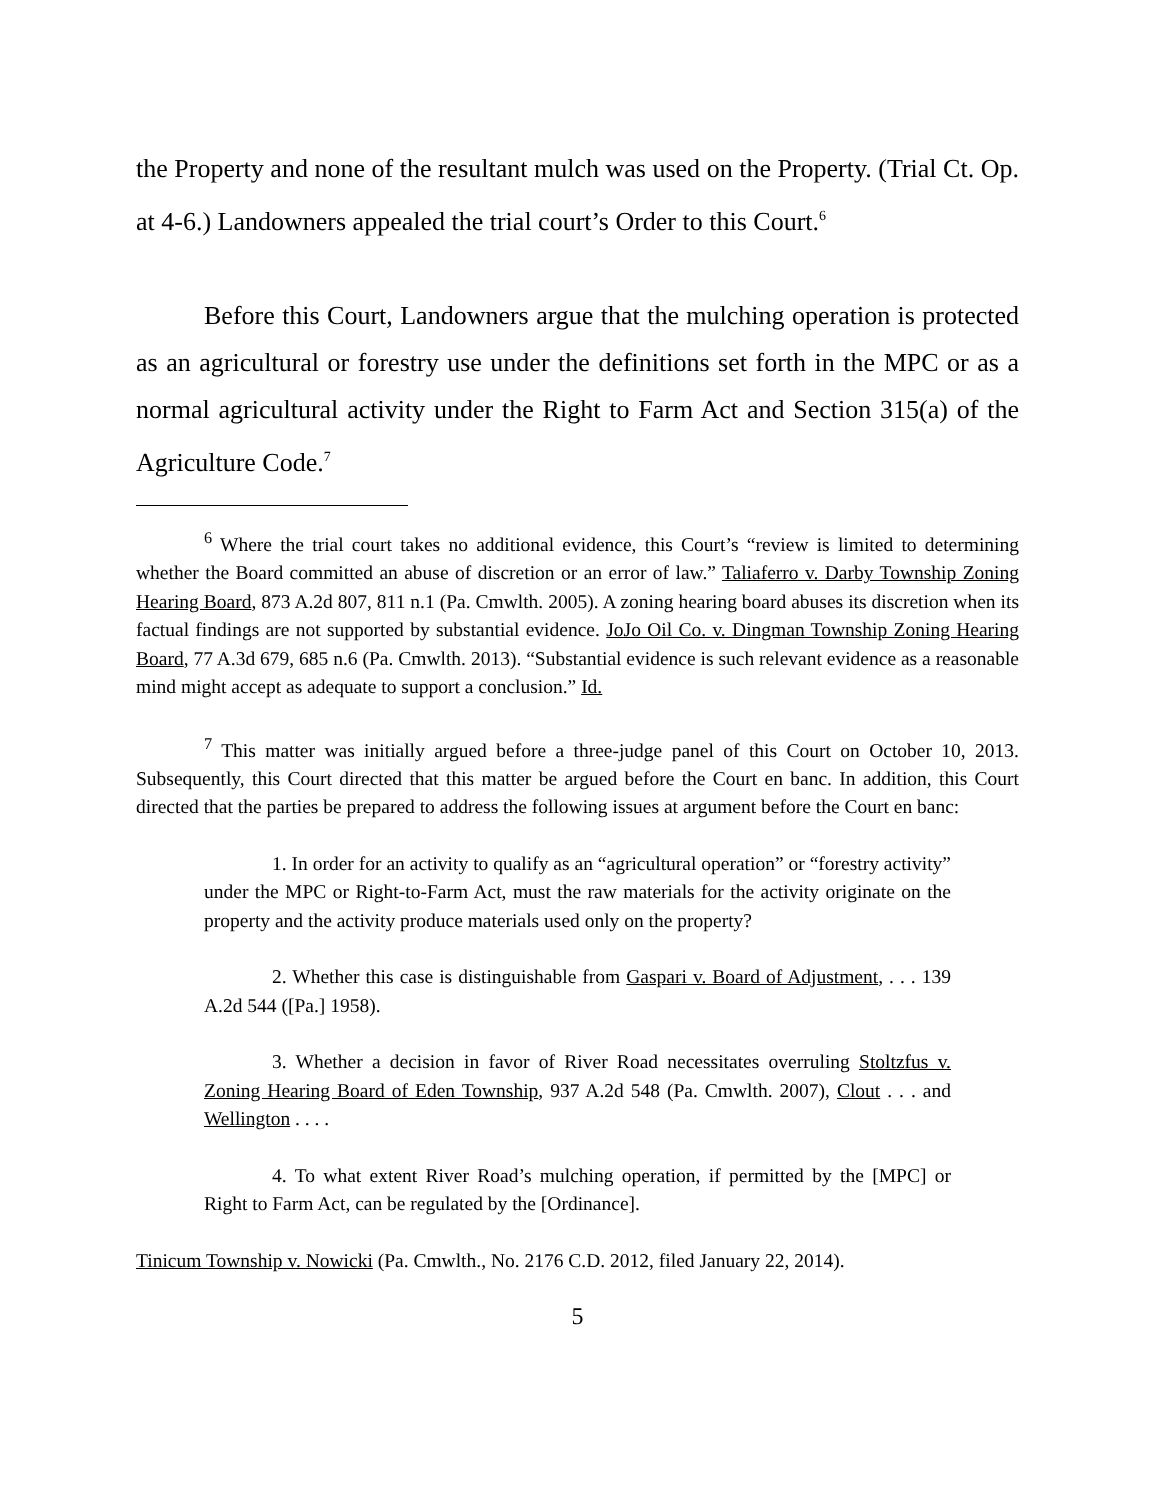the Property and none of the resultant mulch was used on the Property. (Trial Ct. Op. at 4-6.) Landowners appealed the trial court’s Order to this Court.<sup>6</sup>
Before this Court, Landowners argue that the mulching operation is protected as an agricultural or forestry use under the definitions set forth in the MPC or as a normal agricultural activity under the Right to Farm Act and Section 315(a) of the Agriculture Code.<sup>7</sup>
<sup>6</sup> Where the trial court takes no additional evidence, this Court’s “review is limited to determining whether the Board committed an abuse of discretion or an error of law.” Taliaferro v. Darby Township Zoning Hearing Board, 873 A.2d 807, 811 n.1 (Pa. Cmwlth. 2005). A zoning hearing board abuses its discretion when its factual findings are not supported by substantial evidence. JoJo Oil Co. v. Dingman Township Zoning Hearing Board, 77 A.3d 679, 685 n.6 (Pa. Cmwlth. 2013). “Substantial evidence is such relevant evidence as a reasonable mind might accept as adequate to support a conclusion.” Id.
<sup>7</sup> This matter was initially argued before a three-judge panel of this Court on October 10, 2013. Subsequently, this Court directed that this matter be argued before the Court en banc. In addition, this Court directed that the parties be prepared to address the following issues at argument before the Court en banc:
1. In order for an activity to qualify as an “agricultural operation” or “forestry activity” under the MPC or Right-to-Farm Act, must the raw materials for the activity originate on the property and the activity produce materials used only on the property?
2. Whether this case is distinguishable from Gaspari v. Board of Adjustment, . . . 139 A.2d 544 ([Pa.] 1958).
3. Whether a decision in favor of River Road necessitates overruling Stoltzfus v. Zoning Hearing Board of Eden Township, 937 A.2d 548 (Pa. Cmwlth. 2007), Clout . . . and Wellington . . . .
4. To what extent River Road’s mulching operation, if permitted by the [MPC] or Right to Farm Act, can be regulated by the [Ordinance].
Tinicum Township v. Nowicki (Pa. Cmwlth., No. 2176 C.D. 2012, filed January 22, 2014).
5